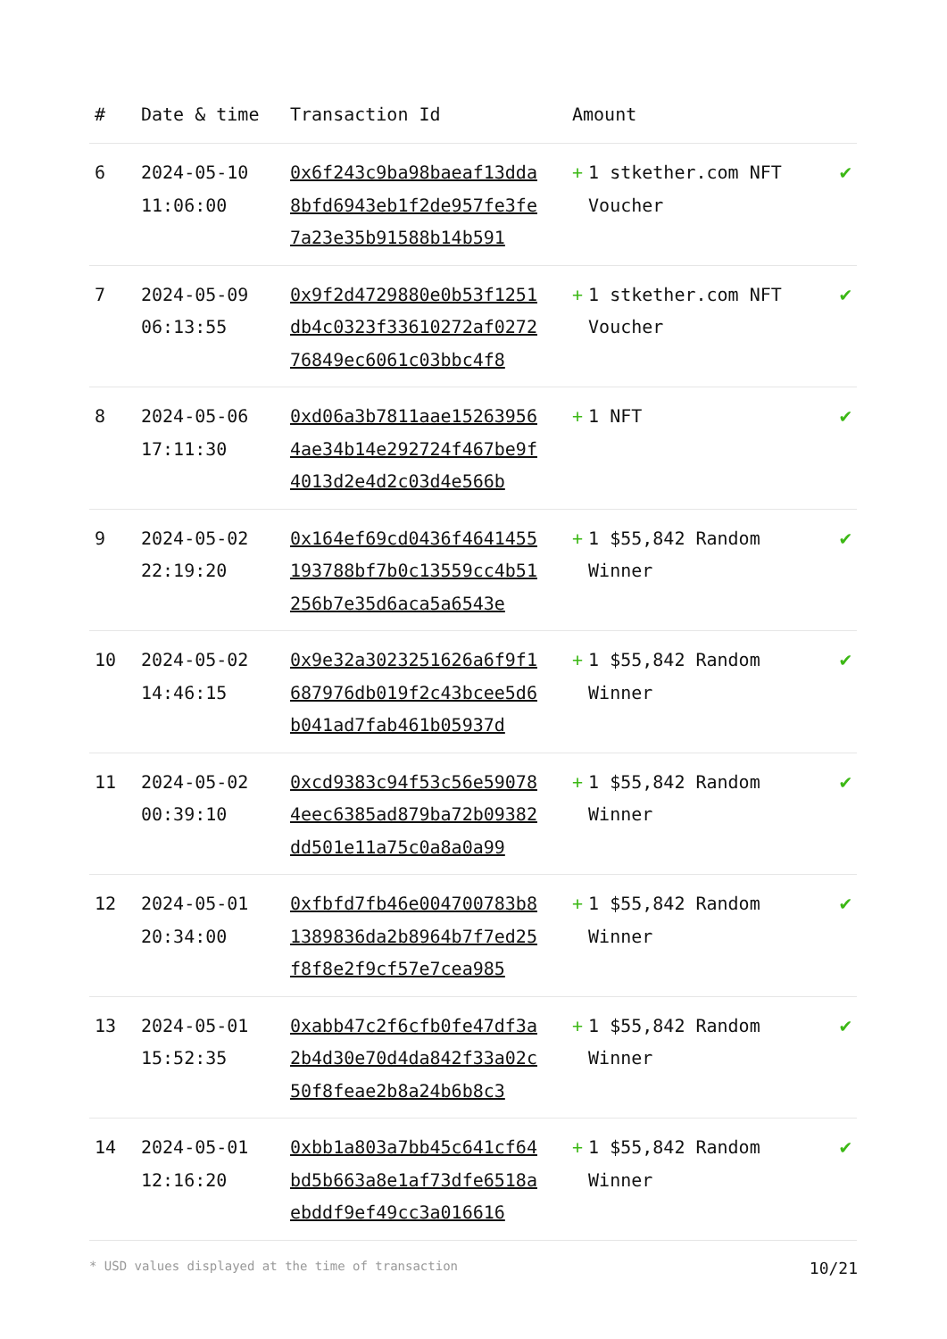| # | Date & time | Transaction Id | Amount | |
| --- | --- | --- | --- | --- |
| 6 | 2024-05-10 11:06:00 | 0x6f243c9ba98baeaf13dda8bfd6943eb1f2de957fe3fe7a23e35b91588b14b591 | + 1 stkether.com NFT Voucher | ✔ |
| 7 | 2024-05-09 06:13:55 | 0x9f2d4729880e0b53f1251db4c0323f33610272af027276849ec6061c03bbc4f8 | + 1 stkether.com NFT Voucher | ✔ |
| 8 | 2024-05-06 17:11:30 | 0xd06a3b7811aae152639564ae34b14e292724f467be9f4013d2e4d2c03d4e566b | + 1 NFT | ✔ |
| 9 | 2024-05-02 22:19:20 | 0x164ef69cd0436f4641455193788bf7b0c13559cc4b51256b7e35d6aca5a6543e | + 1 $55,842 Random Winner | ✔ |
| 10 | 2024-05-02 14:46:15 | 0x9e32a3023251626a6f9f1687976db019f2c43bcee5d6b041ad7fab461b05937d | + 1 $55,842 Random Winner | ✔ |
| 11 | 2024-05-02 00:39:10 | 0xcd9383c94f53c56e590784eec6385ad879ba72b09382dd501e11a75c0a8a0a99 | + 1 $55,842 Random Winner | ✔ |
| 12 | 2024-05-01 20:34:00 | 0xfbfd7fb46e004700783b81389836da2b8964b7f7ed25f8f8e2f9cf57e7cea985 | + 1 $55,842 Random Winner | ✔ |
| 13 | 2024-05-01 15:52:35 | 0xabb47c2f6cfb0fe47df3a2b4d30e70d4da842f33a02c50f8feae2b8a24b6b8c3 | + 1 $55,842 Random Winner | ✔ |
| 14 | 2024-05-01 12:16:20 | 0xbb1a803a7bb45c641cf64bd5b663a8e1af73dfe6518aebddf9ef49cc3a016616 | + 1 $55,842 Random Winner | ✔ |
* USD values displayed at the time of transaction 10/21